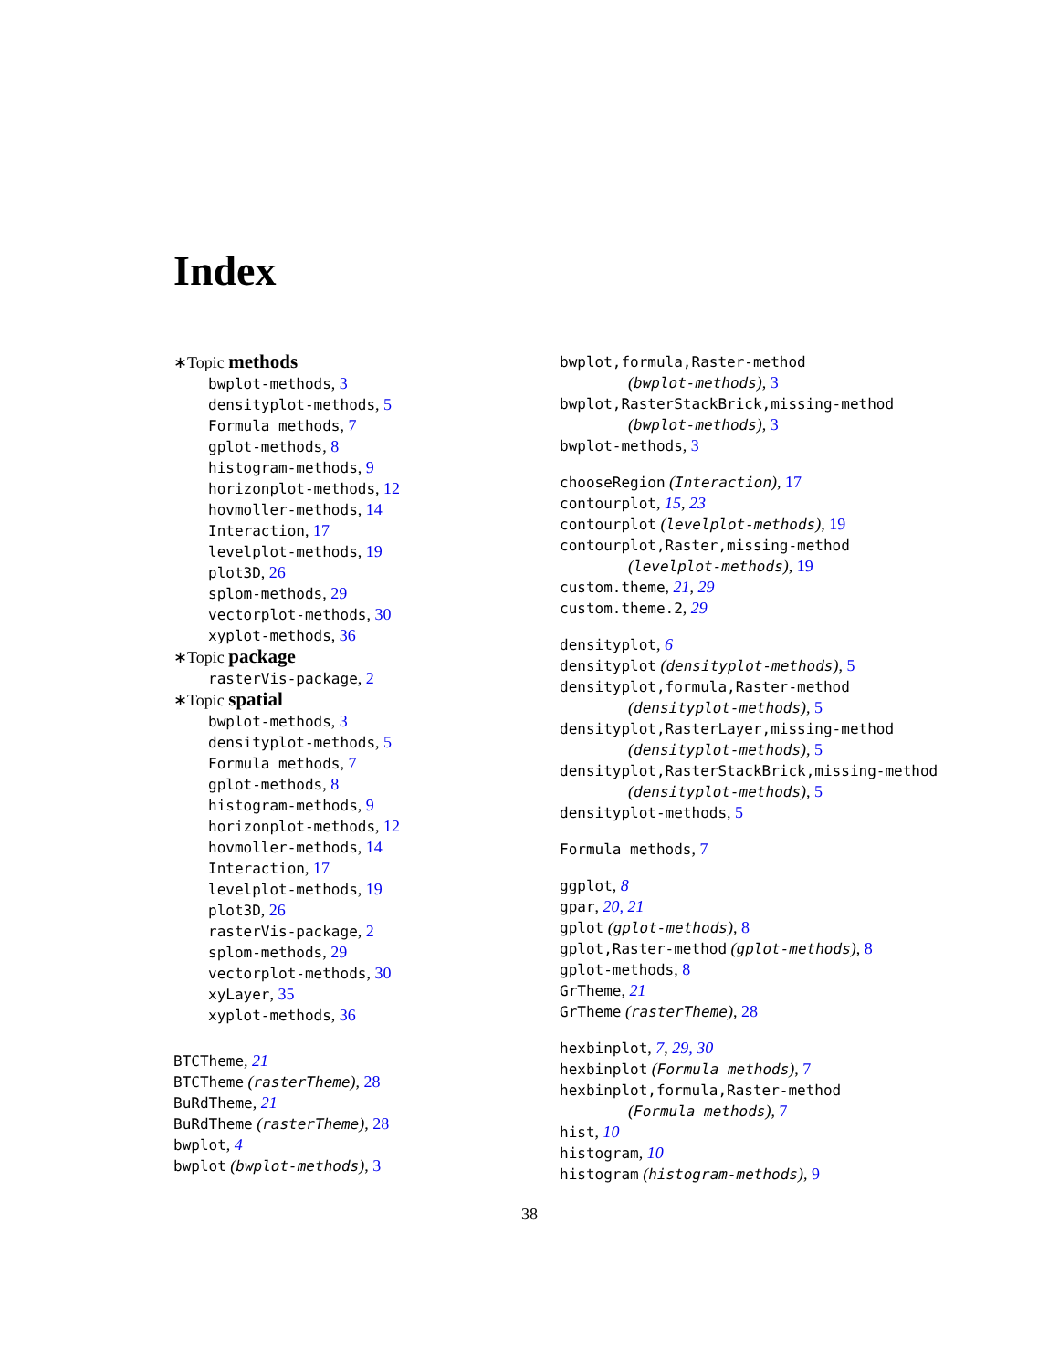Index
∗Topic methods
bwplot-methods, 3
densityplot-methods, 5
Formula methods, 7
gplot-methods, 8
histogram-methods, 9
horizonplot-methods, 12
hovmoller-methods, 14
Interaction, 17
levelplot-methods, 19
plot3D, 26
splom-methods, 29
vectorplot-methods, 30
xyplot-methods, 36
∗Topic package
rasterVis-package, 2
∗Topic spatial
bwplot-methods, 3
densityplot-methods, 5
Formula methods, 7
gplot-methods, 8
histogram-methods, 9
horizonplot-methods, 12
hovmoller-methods, 14
Interaction, 17
levelplot-methods, 19
plot3D, 26
rasterVis-package, 2
splom-methods, 29
vectorplot-methods, 30
xyLayer, 35
xyplot-methods, 36
BTCTheme, 21
BTCTheme (rasterTheme), 28
BuRdTheme, 21
BuRdTheme (rasterTheme), 28
bwplot, 4
bwplot (bwplot-methods), 3
bwplot,formula,Raster-method
(bwplot-methods), 3
bwplot,RasterStackBrick,missing-method
(bwplot-methods), 3
bwplot-methods, 3
chooseRegion (Interaction), 17
contourplot, 15, 23
contourplot (levelplot-methods), 19
contourplot,Raster,missing-method
(levelplot-methods), 19
custom.theme, 21, 29
custom.theme.2, 29
densityplot, 6
densityplot (densityplot-methods), 5
densityplot,formula,Raster-method
(densityplot-methods), 5
densityplot,RasterLayer,missing-method
(densityplot-methods), 5
densityplot,RasterStackBrick,missing-method
(densityplot-methods), 5
densityplot-methods, 5
Formula methods, 7
ggplot, 8
gpar, 20, 21
gplot (gplot-methods), 8
gplot,Raster-method (gplot-methods), 8
gplot-methods, 8
GrTheme, 21
GrTheme (rasterTheme), 28
hexbinplot, 7, 29, 30
hexbinplot (Formula methods), 7
hexbinplot,formula,Raster-method
(Formula methods), 7
hist, 10
histogram, 10
histogram (histogram-methods), 9
38